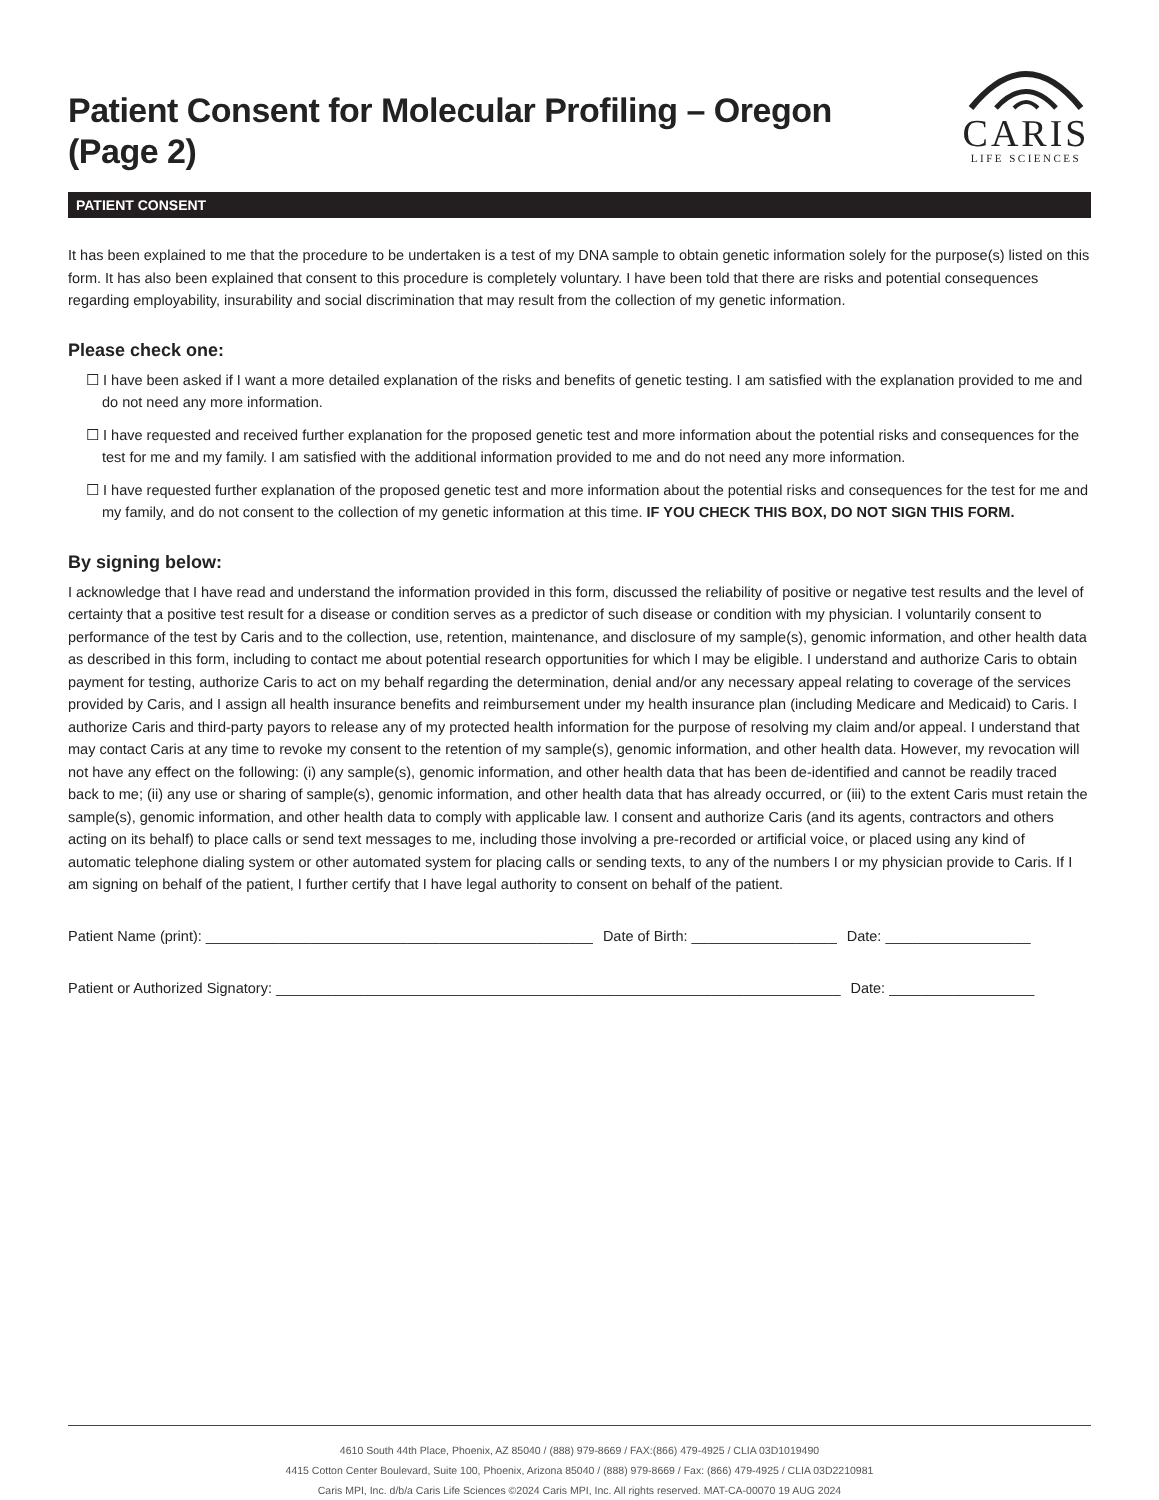Patient Consent for Molecular Profiling – Oregon
(Page 2)
CARIS
LIFE SCIENCES
PATIENT CONSENT
It has been explained to me that the procedure to be undertaken is a test of my DNA sample to obtain genetic information solely for the purpose(s) listed on this form. It has also been explained that consent to this procedure is completely voluntary. I have been told that there are risks and potential consequences regarding employability, insurability and social discrimination that may result from the collection of my genetic information.
Please check one:
☐ I have been asked if I want a more detailed explanation of the risks and benefits of genetic testing. I am satisfied with the explanation provided to me and do not need any more information.
☐ I have requested and received further explanation for the proposed genetic test and more information about the potential risks and consequences for the test for me and my family. I am satisfied with the additional information provided to me and do not need any more information.
☐ I have requested further explanation of the proposed genetic test and more information about the potential risks and consequences for the test for me and my family, and do not consent to the collection of my genetic information at this time. IF YOU CHECK THIS BOX, DO NOT SIGN THIS FORM.
By signing below:
I acknowledge that I have read and understand the information provided in this form, discussed the reliability of positive or negative test results and the level of certainty that a positive test result for a disease or condition serves as a predictor of such disease or condition with my physician. I voluntarily consent to performance of the test by Caris and to the collection, use, retention, maintenance, and disclosure of my sample(s), genomic information, and other health data as described in this form, including to contact me about potential research opportunities for which I may be eligible. I understand and authorize Caris to obtain payment for testing, authorize Caris to act on my behalf regarding the determination, denial and/or any necessary appeal relating to coverage of the services provided by Caris, and I assign all health insurance benefits and reimbursement under my health insurance plan (including Medicare and Medicaid) to Caris. I authorize Caris and third-party payors to release any of my protected health information for the purpose of resolving my claim and/or appeal. I understand that may contact Caris at any time to revoke my consent to the retention of my sample(s), genomic information, and other health data. However, my revocation will not have any effect on the following: (i) any sample(s), genomic information, and other health data that has been de-identified and cannot be readily traced back to me; (ii) any use or sharing of sample(s), genomic information, and other health data that has already occurred, or (iii) to the extent Caris must retain the sample(s), genomic information, and other health data to comply with applicable law. I consent and authorize Caris (and its agents, contractors and others acting on its behalf) to place calls or send text messages to me, including those involving a pre-recorded or artificial voice, or placed using any kind of automatic telephone dialing system or other automated system for placing calls or sending texts, to any of the numbers I or my physician provide to Caris. If I am signing on behalf of the patient, I further certify that I have legal authority to consent on behalf of the patient.
Patient Name (print): ________________________________________________ Date of Birth: __________________ Date: __________________
Patient or Authorized Signatory: ______________________________________________________________________ Date: __________________
4610 South 44th Place, Phoenix, AZ 85040 / (888) 979-8669 / FAX:(866) 479-4925 / CLIA 03D1019490
4415 Cotton Center Boulevard, Suite 100, Phoenix, Arizona 85040 / (888) 979-8669 / Fax: (866) 479-4925 / CLIA 03D2210981
Caris MPI, Inc. d/b/a Caris Life Sciences ©2024 Caris MPI, Inc. All rights reserved. MAT-CA-00070 19 AUG 2024